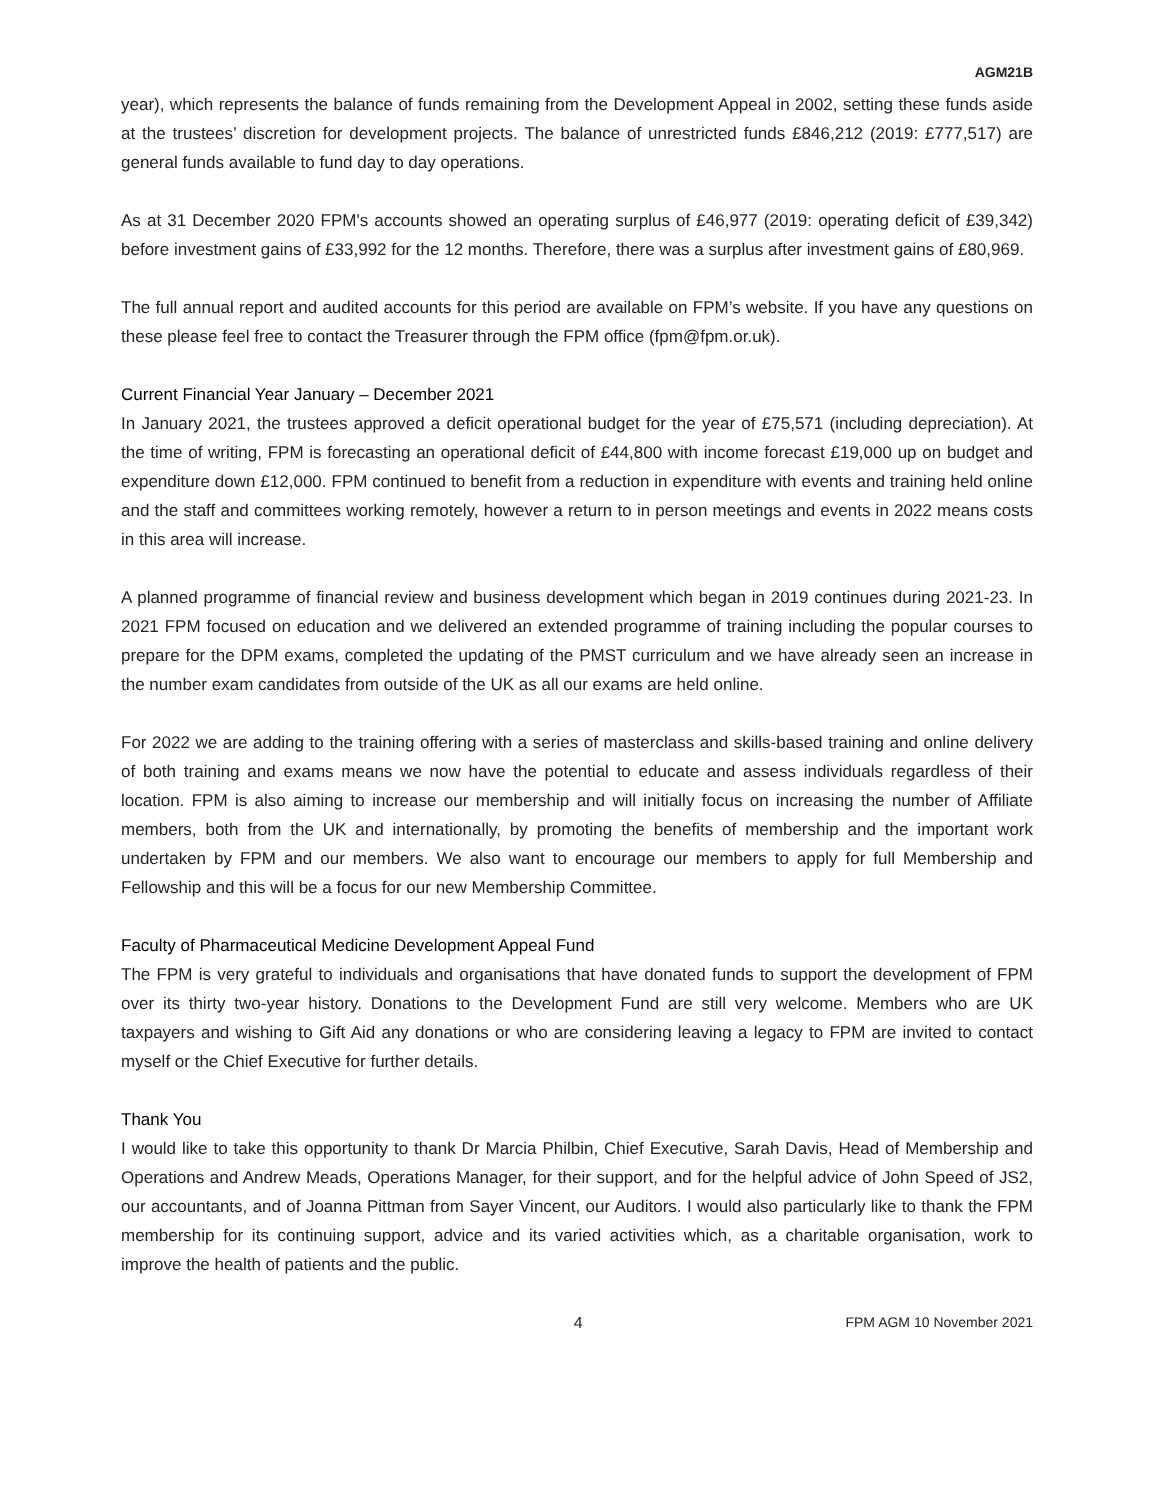AGM21B
year), which represents the balance of funds remaining from the Development Appeal in 2002, setting these funds aside at the trustees’ discretion for development projects. The balance of unrestricted funds £846,212 (2019: £777,517) are general funds available to fund day to day operations.
As at 31 December 2020 FPM's accounts showed an operating surplus of £46,977 (2019: operating deficit of £39,342) before investment gains of £33,992 for the 12 months. Therefore, there was a surplus after investment gains of £80,969.
The full annual report and audited accounts for this period are available on FPM’s website. If you have any questions on these please feel free to contact the Treasurer through the FPM office (fpm@fpm.or.uk).
Current Financial Year January – December 2021
In January 2021, the trustees approved a deficit operational budget for the year of £75,571 (including depreciation). At the time of writing, FPM is forecasting an operational deficit of £44,800 with income forecast £19,000 up on budget and expenditure down £12,000. FPM continued to benefit from a reduction in expenditure with events and training held online and the staff and committees working remotely, however a return to in person meetings and events in 2022 means costs in this area will increase.
A planned programme of financial review and business development which began in 2019 continues during 2021-23. In 2021 FPM focused on education and we delivered an extended programme of training including the popular courses to prepare for the DPM exams, completed the updating of the PMST curriculum and we have already seen an increase in the number exam candidates from outside of the UK as all our exams are held online.
For 2022 we are adding to the training offering with a series of masterclass and skills-based training and online delivery of both training and exams means we now have the potential to educate and assess individuals regardless of their location. FPM is also aiming to increase our membership and will initially focus on increasing the number of Affiliate members, both from the UK and internationally, by promoting the benefits of membership and the important work undertaken by FPM and our members. We also want to encourage our members to apply for full Membership and Fellowship and this will be a focus for our new Membership Committee.
Faculty of Pharmaceutical Medicine Development Appeal Fund
The FPM is very grateful to individuals and organisations that have donated funds to support the development of FPM over its thirty two-year history. Donations to the Development Fund are still very welcome. Members who are UK taxpayers and wishing to Gift Aid any donations or who are considering leaving a legacy to FPM are invited to contact myself or the Chief Executive for further details.
Thank You
I would like to take this opportunity to thank Dr Marcia Philbin, Chief Executive, Sarah Davis, Head of Membership and Operations and Andrew Meads, Operations Manager, for their support, and for the helpful advice of John Speed of JS2, our accountants, and of Joanna Pittman from Sayer Vincent, our Auditors. I would also particularly like to thank the FPM membership for its continuing support, advice and its varied activities which, as a charitable organisation, work to improve the health of patients and the public.
4 FPM AGM 10 November 2021